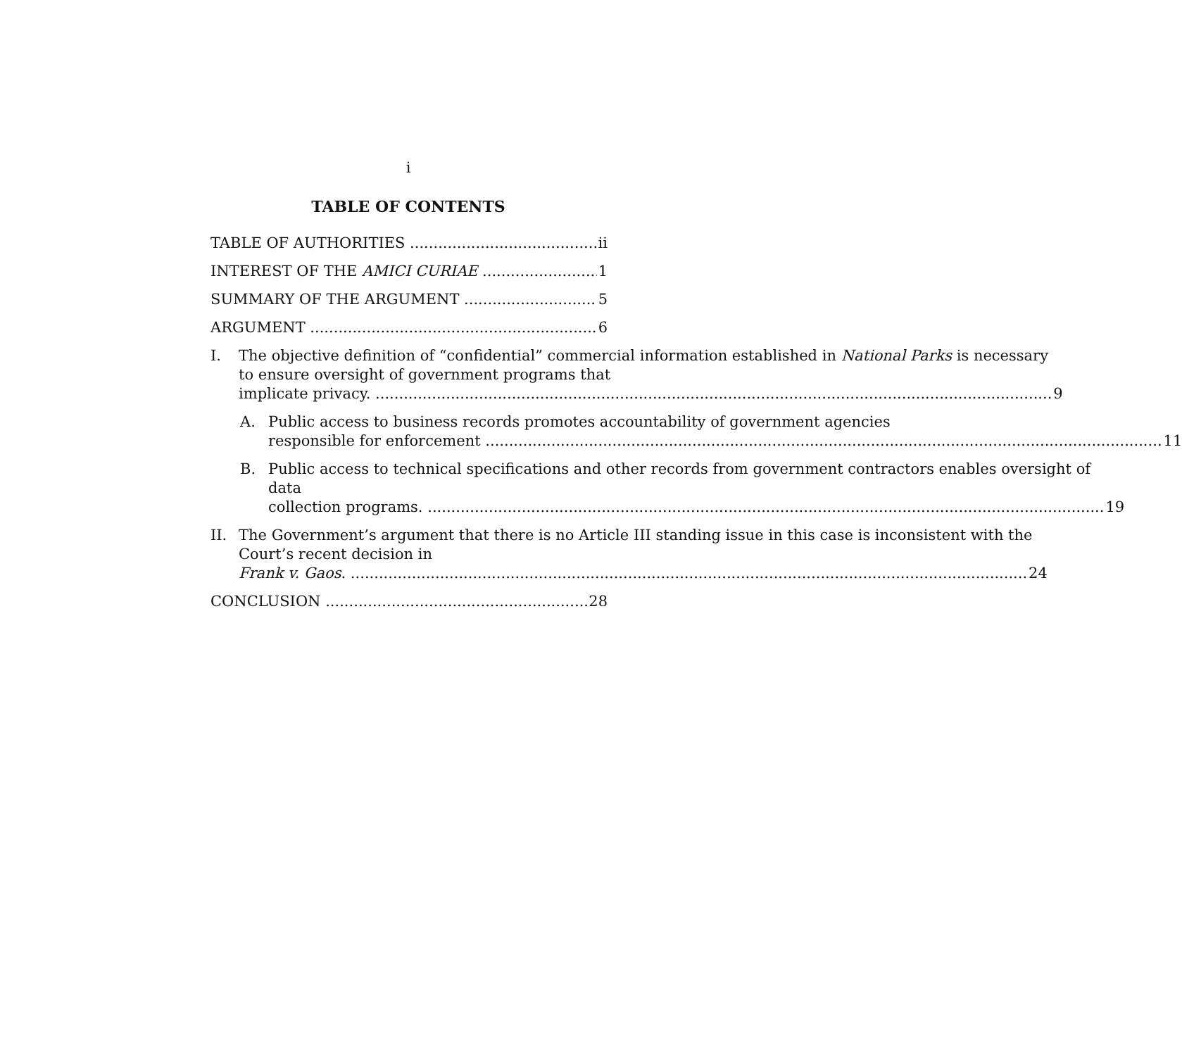i
TABLE OF CONTENTS
TABLE OF AUTHORITIES ii
INTEREST OF THE AMICI CURIAE 1
SUMMARY OF THE ARGUMENT 5
ARGUMENT 6
I. The objective definition of “confidential” commercial information established in National Parks is necessary to ensure oversight of government programs that
implicate privacy. 9
A. Public access to business records promotes accountability of government agencies
responsible for enforcement 11
B. Public access to technical specifications and other records from government contractors enables oversight of data
collection programs. 19
II. The Government’s argument that there is no Article III standing issue in this case is inconsistent with the Court’s recent decision in
Frank v. Gaos. 24
CONCLUSION 28